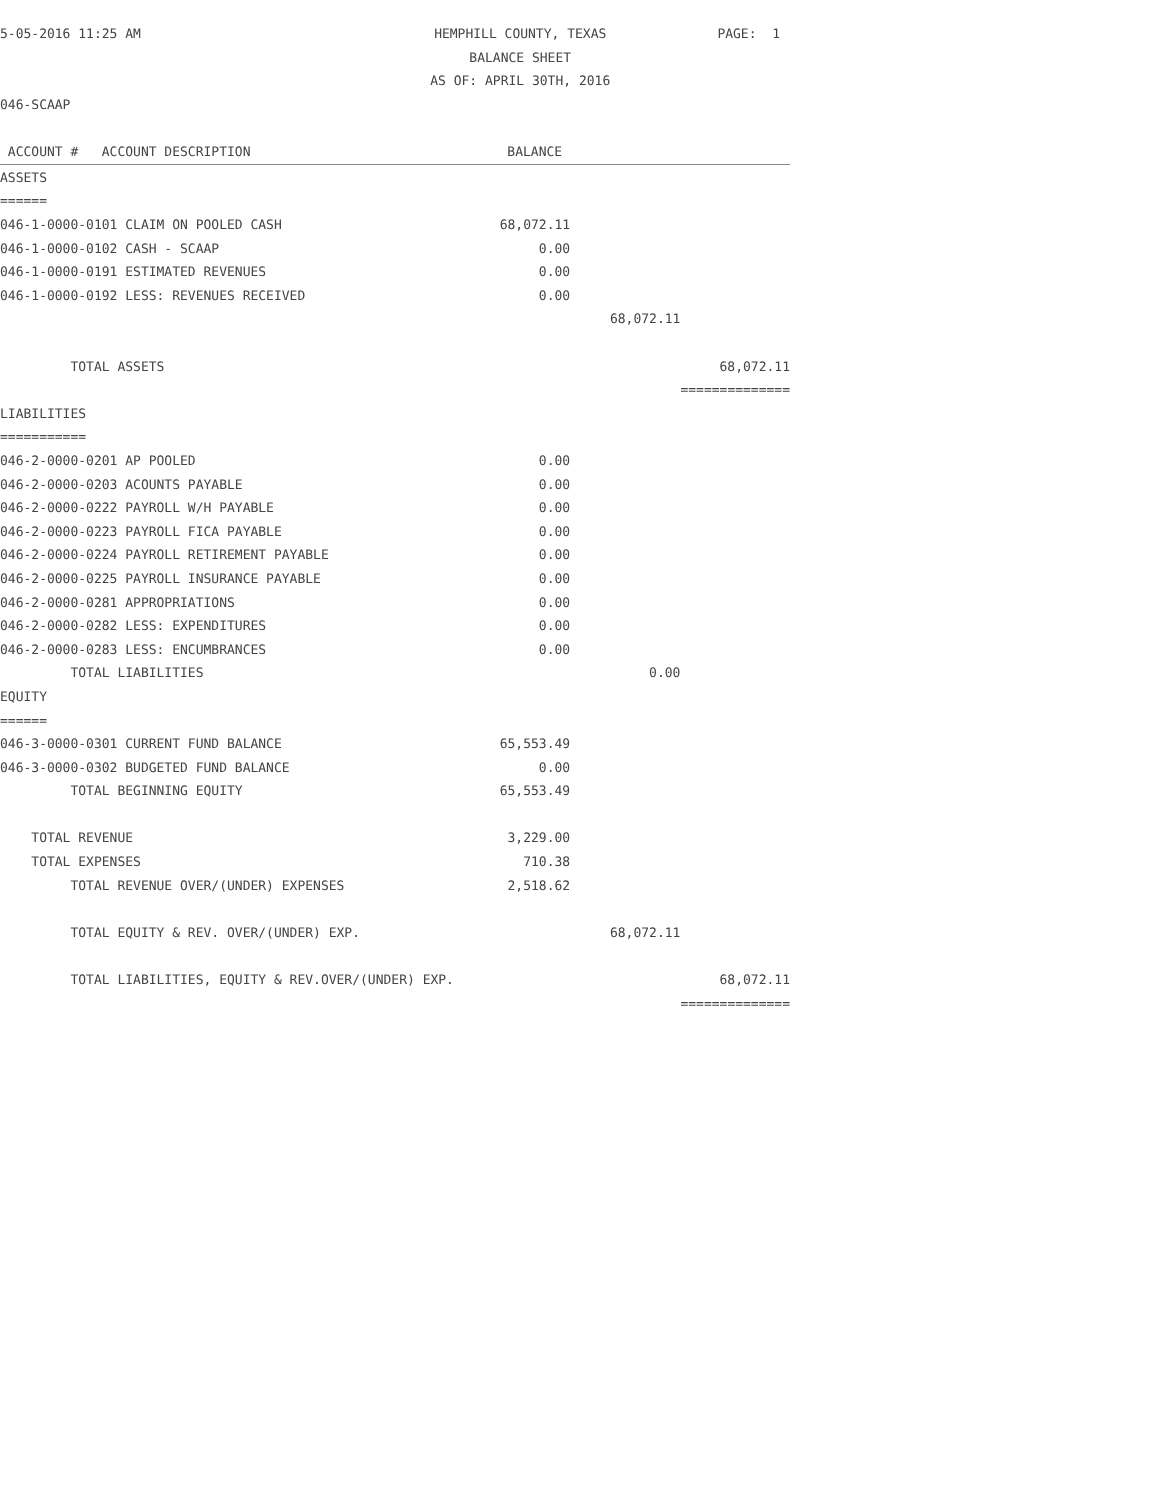| 5-05-2016 11:25 AM | HEMPHILL COUNTY, TEXAS | | PAGE: 1 |
| | BALANCE SHEET | | |
| | AS OF: APRIL 30TH, 2016 | | |
| 046-SCAAP | | | |
| ACCOUNT # ACCOUNT DESCRIPTION | BALANCE | | |
| ASSETS | | | |
| ====== | | | |
| 046-1-0000-0101 CLAIM ON POOLED CASH | 68,072.11 | | |
| 046-1-0000-0102 CASH - SCAAP | 0.00 | | |
| 046-1-0000-0191 ESTIMATED REVENUES | 0.00 | | |
| 046-1-0000-0192 LESS: REVENUES RECEIVED | 0.00 | | |
| | | 68,072.11 | |
| TOTAL ASSETS | | | 68,072.11 |
| | | | ============== |
| LIABILITIES | | | |
| =========== | | | |
| 046-2-0000-0201 AP POOLED | 0.00 | | |
| 046-2-0000-0203 ACOUNTS PAYABLE | 0.00 | | |
| 046-2-0000-0222 PAYROLL W/H PAYABLE | 0.00 | | |
| 046-2-0000-0223 PAYROLL FICA PAYABLE | 0.00 | | |
| 046-2-0000-0224 PAYROLL RETIREMENT PAYABLE | 0.00 | | |
| 046-2-0000-0225 PAYROLL INSURANCE PAYABLE | 0.00 | | |
| 046-2-0000-0281 APPROPRIATIONS | 0.00 | | |
| 046-2-0000-0282 LESS: EXPENDITURES | 0.00 | | |
| 046-2-0000-0283 LESS: ENCUMBRANCES | 0.00 | | |
| TOTAL LIABILITIES | | 0.00 | |
| EQUITY | | | |
| ====== | | | |
| 046-3-0000-0301 CURRENT FUND BALANCE | 65,553.49 | | |
| 046-3-0000-0302 BUDGETED FUND BALANCE | 0.00 | | |
| TOTAL BEGINNING EQUITY | 65,553.49 | | |
| TOTAL REVENUE | 3,229.00 | | |
| TOTAL EXPENSES | 710.38 | | |
| TOTAL REVENUE OVER/(UNDER) EXPENSES | 2,518.62 | | |
| TOTAL EQUITY & REV. OVER/(UNDER) EXP. | | 68,072.11 | |
| TOTAL LIABILITIES, EQUITY & REV.OVER/(UNDER) EXP. | | | 68,072.11 |
| | | | ============== |